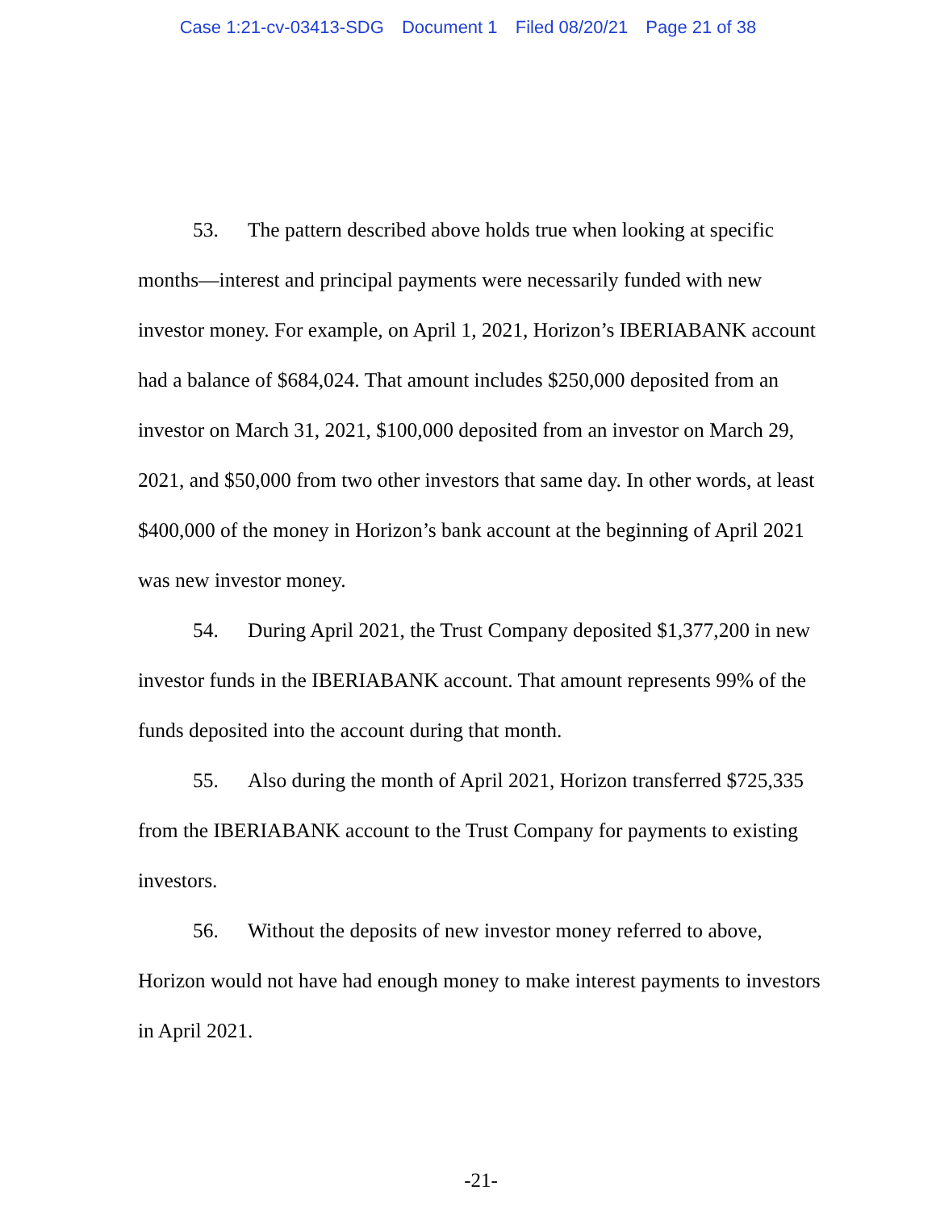Case 1:21-cv-03413-SDG Document 1 Filed 08/20/21 Page 21 of 38
53. The pattern described above holds true when looking at specific months—interest and principal payments were necessarily funded with new investor money. For example, on April 1, 2021, Horizon’s IBERIABANK account had a balance of $684,024. That amount includes $250,000 deposited from an investor on March 31, 2021, $100,000 deposited from an investor on March 29, 2021, and $50,000 from two other investors that same day. In other words, at least $400,000 of the money in Horizon’s bank account at the beginning of April 2021 was new investor money.
54. During April 2021, the Trust Company deposited $1,377,200 in new investor funds in the IBERIABANK account. That amount represents 99% of the funds deposited into the account during that month.
55. Also during the month of April 2021, Horizon transferred $725,335 from the IBERIABANK account to the Trust Company for payments to existing investors.
56. Without the deposits of new investor money referred to above, Horizon would not have had enough money to make interest payments to investors in April 2021.
-21-